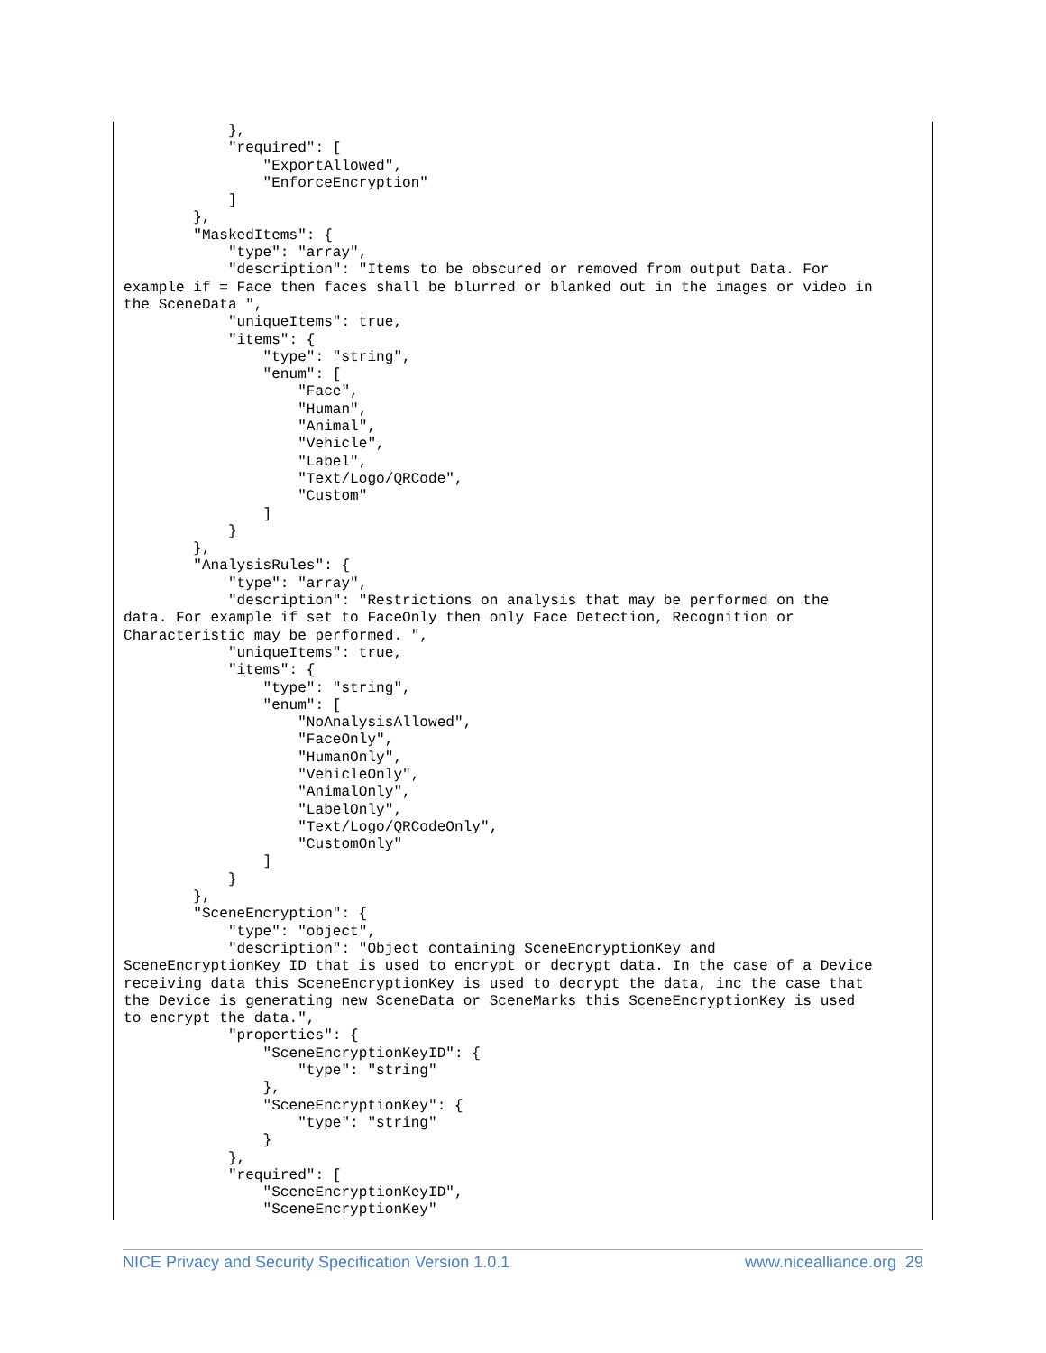},
            "required": [
                "ExportAllowed",
                "EnforceEncryption"
            ]
        },
        "MaskedItems": {
            "type": "array",
            "description": "Items to be obscured or removed from output Data. For
example if = Face then faces shall be blurred or blanked out in the images or video in
the SceneData ",
            "uniqueItems": true,
            "items": {
                "type": "string",
                "enum": [
                    "Face",
                    "Human",
                    "Animal",
                    "Vehicle",
                    "Label",
                    "Text/Logo/QRCode",
                    "Custom"
                ]
            }
        },
        "AnalysisRules": {
            "type": "array",
            "description": "Restrictions on analysis that may be performed on the
data. For example if set to FaceOnly then only Face Detection, Recognition or
Characteristic may be performed. ",
            "uniqueItems": true,
            "items": {
                "type": "string",
                "enum": [
                    "NoAnalysisAllowed",
                    "FaceOnly",
                    "HumanOnly",
                    "VehicleOnly",
                    "AnimalOnly",
                    "LabelOnly",
                    "Text/Logo/QRCodeOnly",
                    "CustomOnly"
                ]
            }
        },
        "SceneEncryption": {
            "type": "object",
            "description": "Object containing SceneEncryptionKey and
SceneEncryptionKey ID that is used to encrypt or decrypt data. In the case of a Device
receiving data this SceneEncryptionKey is used to decrypt the data, inc the case that
the Device is generating new SceneData or SceneMarks this SceneEncryptionKey is used
to encrypt the data.",
            "properties": {
                "SceneEncryptionKeyID": {
                    "type": "string"
                },
                "SceneEncryptionKey": {
                    "type": "string"
                }
            },
            "required": [
                "SceneEncryptionKeyID",
                "SceneEncryptionKey"
NICE Privacy and Security Specification Version 1.0.1 www.nicealliance.org 29